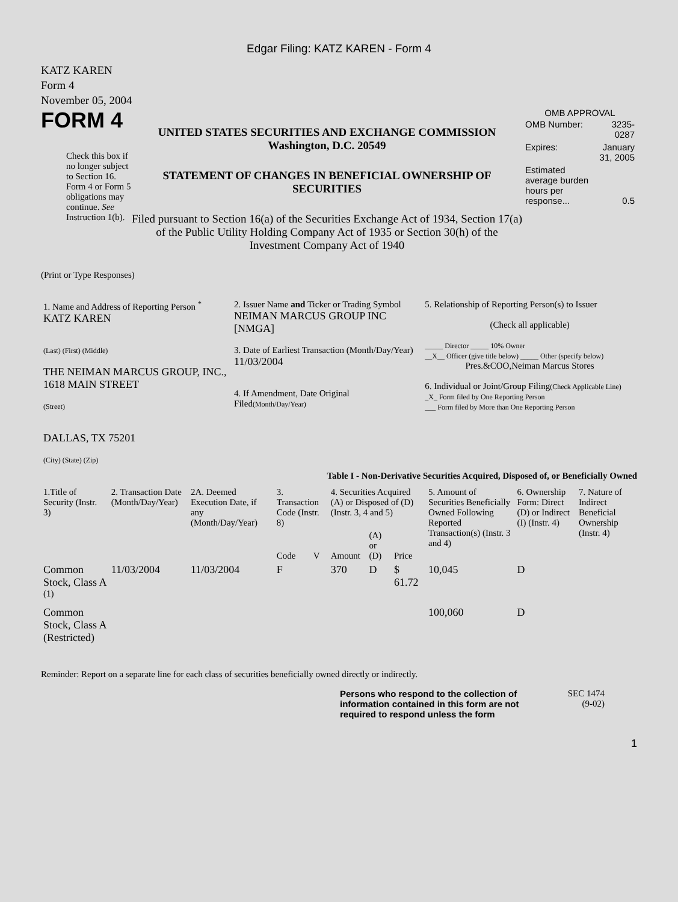Edgar Filing: KATZ KAREN - Form 4
KATZ KAREN
Form 4
November 05, 2004
FORM 4
Check this box if no longer subject to Section 16. Form 4 or Form 5 obligations may continue. See Instruction 1(b).
UNITED STATES SECURITIES AND EXCHANGE COMMISSION
Washington, D.C. 20549
STATEMENT OF CHANGES IN BENEFICIAL OWNERSHIP OF SECURITIES
Filed pursuant to Section 16(a) of the Securities Exchange Act of 1934, Section 17(a) of the Public Utility Holding Company Act of 1935 or Section 30(h) of the Investment Company Act of 1940
OMB APPROVAL
| OMB Number: | 3235-0287 |
| Expires: | January 31, 2005 |
| Estimated average burden hours per response... | 0.5 |
(Print or Type Responses)
| 1. Name and Address of Reporting Person <sup>*</sup> KATZ KAREN (Last) (First) (Middle) THE NEIMAN MARCUS GROUP, INC., 1618 MAIN STREET (Street) DALLAS, TX 75201 (City) (State) (Zip) | 2. Issuer Name and Ticker or Trading Symbol NEIMAN MARCUS GROUP INC [NMGA] 3. Date of Earliest Transaction (Month/Day/Year) 11/03/2004 4. If Amendment, Date Original Filed (Month/Day/Year) | 5. Relationship of Reporting Person(s) to Issuer (Check all applicable) _____ Director _____ 10% Owner __X__ Officer (give title below) _____ Other (specify below) Pres.&COO,Neiman Marcus Stores 6. Individual or Joint/Group Filing (Check Applicable Line) _X_ Form filed by One Reporting Person ___ Form filed by More than One Reporting Person |
Table I - Non-Derivative Securities Acquired, Disposed of, or Beneficially Owned
| 1.Title of Security (Instr. 3) | 2. Transaction Date (Month/Day/Year) | 2A. Deemed Execution Date, if any (Month/Day/Year) | 3. Transaction Code (Instr. 8) | | 4. Securities Acquired (A) or Disposed of (D) (Instr. 3, 4 and 5) | | | 5. Amount of Securities Beneficially Owned Following Reported Transaction(s) (Instr. 3 and 4) | 6. Ownership Form: Direct (D) or Indirect (I) (Instr. 4) | 7. Nature of Indirect Beneficial Ownership (Instr. 4) |
| --- | --- | --- | --- | --- | --- | --- | --- | --- | --- | --- |
| | | | Code | V | Amount | (A) or (D) | Price | | | |
| Common Stock, Class A <sup>(1)</sup> | 11/03/2004 | 11/03/2004 | F | | 370 | D | $ 61.72 | 10,045 | D | |
| Common Stock, Class A (Restricted) | | | | | | | | 100,060 | D | |
Reminder: Report on a separate line for each class of securities beneficially owned directly or indirectly.
Persons who respond to the collection of information contained in this form are not required to respond unless the form
SEC 1474
(9-02)
1